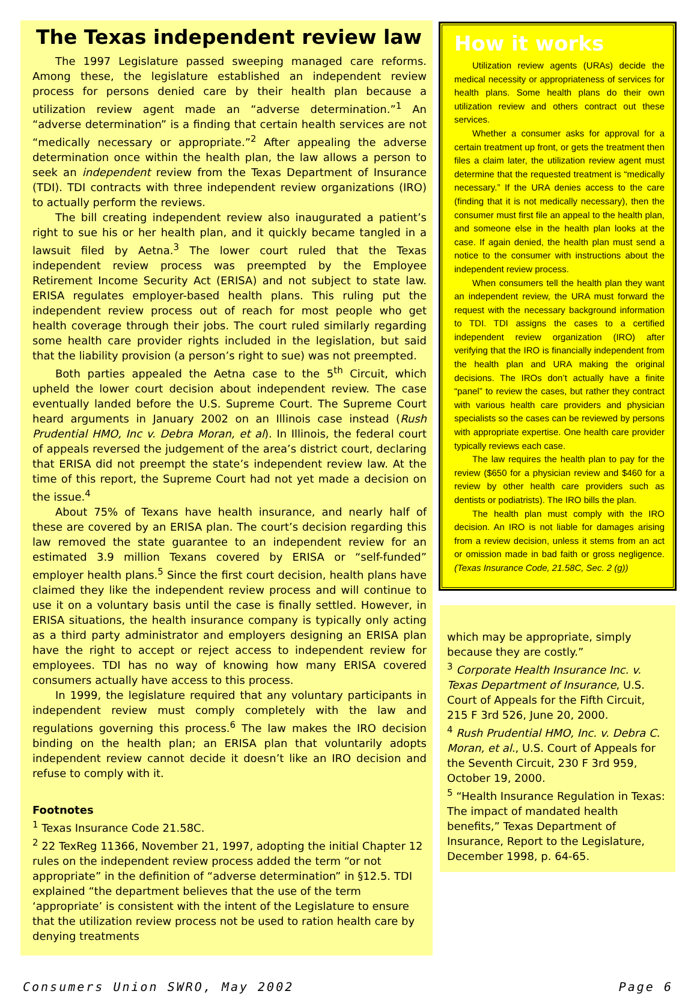The Texas independent review law
The 1997 Legislature passed sweeping managed care reforms. Among these, the legislature established an independent review process for persons denied care by their health plan because a utilization review agent made an “adverse determination.”<sup>1</sup> An “adverse determination” is a finding that certain health services are not “medically necessary or appropriate.”<sup>2</sup> After appealing the adverse determination once within the health plan, the law allows a person to seek an independent review from the Texas Department of Insurance (TDI). TDI contracts with three independent review organizations (IRO) to actually perform the reviews.
The bill creating independent review also inaugurated a patient’s right to sue his or her health plan, and it quickly became tangled in a lawsuit filed by Aetna.<sup>3</sup> The lower court ruled that the Texas independent review process was preempted by the Employee Retirement Income Security Act (ERISA) and not subject to state law. ERISA regulates employer-based health plans. This ruling put the independent review process out of reach for most people who get health coverage through their jobs. The court ruled similarly regarding some health care provider rights included in the legislation, but said that the liability provision (a person’s right to sue) was not preempted.
Both parties appealed the Aetna case to the 5<sup>th</sup> Circuit, which upheld the lower court decision about independent review. The case eventually landed before the U.S. Supreme Court. The Supreme Court heard arguments in January 2002 on an Illinois case instead (Rush Prudential HMO, Inc v. Debra Moran, et al). In Illinois, the federal court of appeals reversed the judgement of the area’s district court, declaring that ERISA did not preempt the state’s independent review law. At the time of this report, the Supreme Court had not yet made a decision on the issue.<sup>4</sup>
About 75% of Texans have health insurance, and nearly half of these are covered by an ERISA plan. The court’s decision regarding this law removed the state guarantee to an independent review for an estimated 3.9 million Texans covered by ERISA or “self-funded” employer health plans.<sup>5</sup> Since the first court decision, health plans have claimed they like the independent review process and will continue to use it on a voluntary basis until the case is finally settled. However, in ERISA situations, the health insurance company is typically only acting as a third party administrator and employers designing an ERISA plan have the right to accept or reject access to independent review for employees. TDI has no way of knowing how many ERISA covered consumers actually have access to this process.
In 1999, the legislature required that any voluntary participants in independent review must comply completely with the law and regulations governing this process.<sup>6</sup> The law makes the IRO decision binding on the health plan; an ERISA plan that voluntarily adopts independent review cannot decide it doesn’t like an IRO decision and refuse to comply with it.
Footnotes
<sup>1</sup> Texas Insurance Code 21.58C.
<sup>2</sup> 22 TexReg 11366, November 21, 1997, adopting the initial Chapter 12 rules on the independent review process added the term “or not appropriate” in the definition of “adverse determination” in §12.5. TDI explained “the department believes that the use of the term ‘appropriate’ is consistent with the intent of the Legislature to ensure that the utilization review process not be used to ration health care by denying treatments
How it works
Utilization review agents (URAs) decide the medical necessity or appropriateness of services for health plans. Some health plans do their own utilization review and others contract out these services.
Whether a consumer asks for approval for a certain treatment up front, or gets the treatment then files a claim later, the utilization review agent must determine that the requested treatment is “medically necessary.” If the URA denies access to the care (finding that it is not medically necessary), then the consumer must first file an appeal to the health plan, and someone else in the health plan looks at the case. If again denied, the health plan must send a notice to the consumer with instructions about the independent review process.
When consumers tell the health plan they want an independent review, the URA must forward the request with the necessary background information to TDI. TDI assigns the cases to a certified independent review organization (IRO) after verifying that the IRO is financially independent from the health plan and URA making the original decisions. The IROs don’t actually have a finite “panel” to review the cases, but rather they contract with various health care providers and physician specialists so the cases can be reviewed by persons with appropriate expertise. One health care provider typically reviews each case.
The law requires the health plan to pay for the review ($650 for a physician review and $460 for a review by other health care providers such as dentists or podiatrists). The IRO bills the plan.
The health plan must comply with the IRO decision. An IRO is not liable for damages arising from a review decision, unless it stems from an act or omission made in bad faith or gross negligence. (Texas Insurance Code, 21.58C, Sec. 2 (g))
which may be appropriate, simply because they are costly.”
<sup>3</sup> Corporate Health Insurance Inc. v. Texas Department of Insurance, U.S. Court of Appeals for the Fifth Circuit, 215 F 3rd 526, June 20, 2000.
<sup>4</sup> Rush Prudential HMO, Inc. v. Debra C. Moran, et al., U.S. Court of Appeals for the Seventh Circuit, 230 F 3rd 959, October 19, 2000.
<sup>5</sup> “Health Insurance Regulation in Texas: The impact of mandated health benefits,” Texas Department of Insurance, Report to the Legislature, December 1998, p. 64-65.
Consumers Union SWRO, May 2002 Page 6